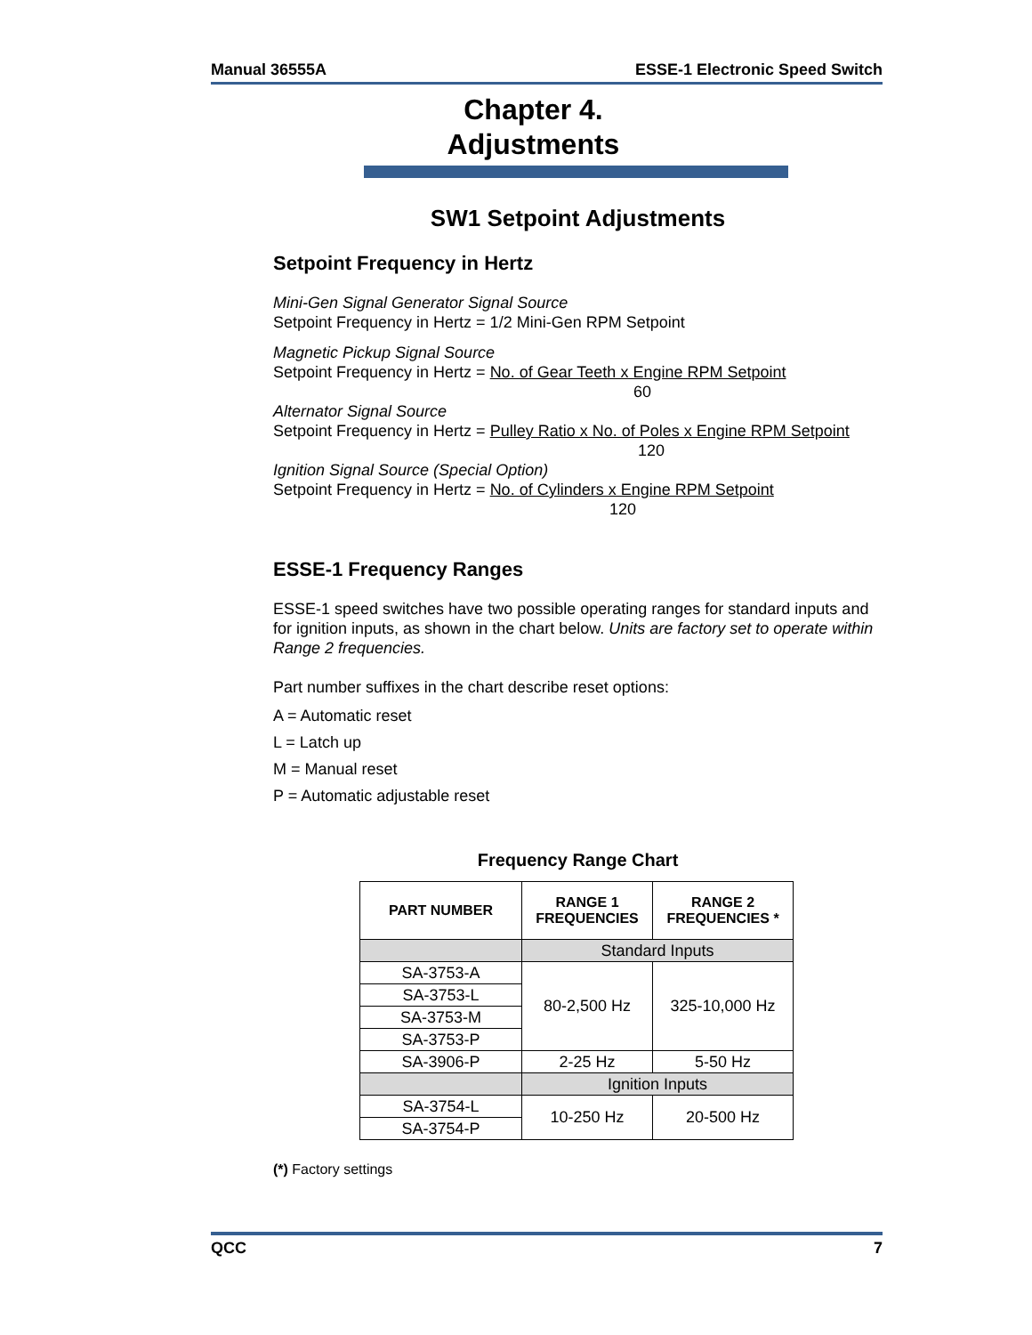Manual 36555A ESSE-1 Electronic Speed Switch
Chapter 4.
Adjustments
SW1 Setpoint Adjustments
Setpoint Frequency in Hertz
Mini-Gen Signal Generator Signal Source
Setpoint Frequency in Hertz = 1/2 Mini-Gen RPM Setpoint
Magnetic Pickup Signal Source
Setpoint Frequency in Hertz = No. of Gear Teeth x Engine RPM Setpoint
60
Alternator Signal Source
Setpoint Frequency in Hertz = Pulley Ratio x No. of Poles x Engine RPM Setpoint
120
Ignition Signal Source (Special Option)
Setpoint Frequency in Hertz = No. of Cylinders x Engine RPM Setpoint
120
ESSE-1 Frequency Ranges
ESSE-1 speed switches have two possible operating ranges for standard inputs and for ignition inputs, as shown in the chart below. Units are factory set to operate within Range 2 frequencies.
Part number suffixes in the chart describe reset options:
A = Automatic reset
L = Latch up
M = Manual reset
P = Automatic adjustable reset
Frequency Range Chart
| PART NUMBER | RANGE 1 FREQUENCIES | RANGE 2 FREQUENCIES * |
| --- | --- | --- |
| | Standard Inputs | |
| SA-3753-A | 80-2,500 Hz | 325-10,000 Hz |
| SA-3753-L | | |
| SA-3753-M | | |
| SA-3753-P | | |
| SA-3906-P | 2-25 Hz | 5-50 Hz |
| | Ignition Inputs | |
| SA-3754-L | 10-250 Hz | 20-500 Hz |
| SA-3754-P | | |
(*) Factory settings
QCC 7